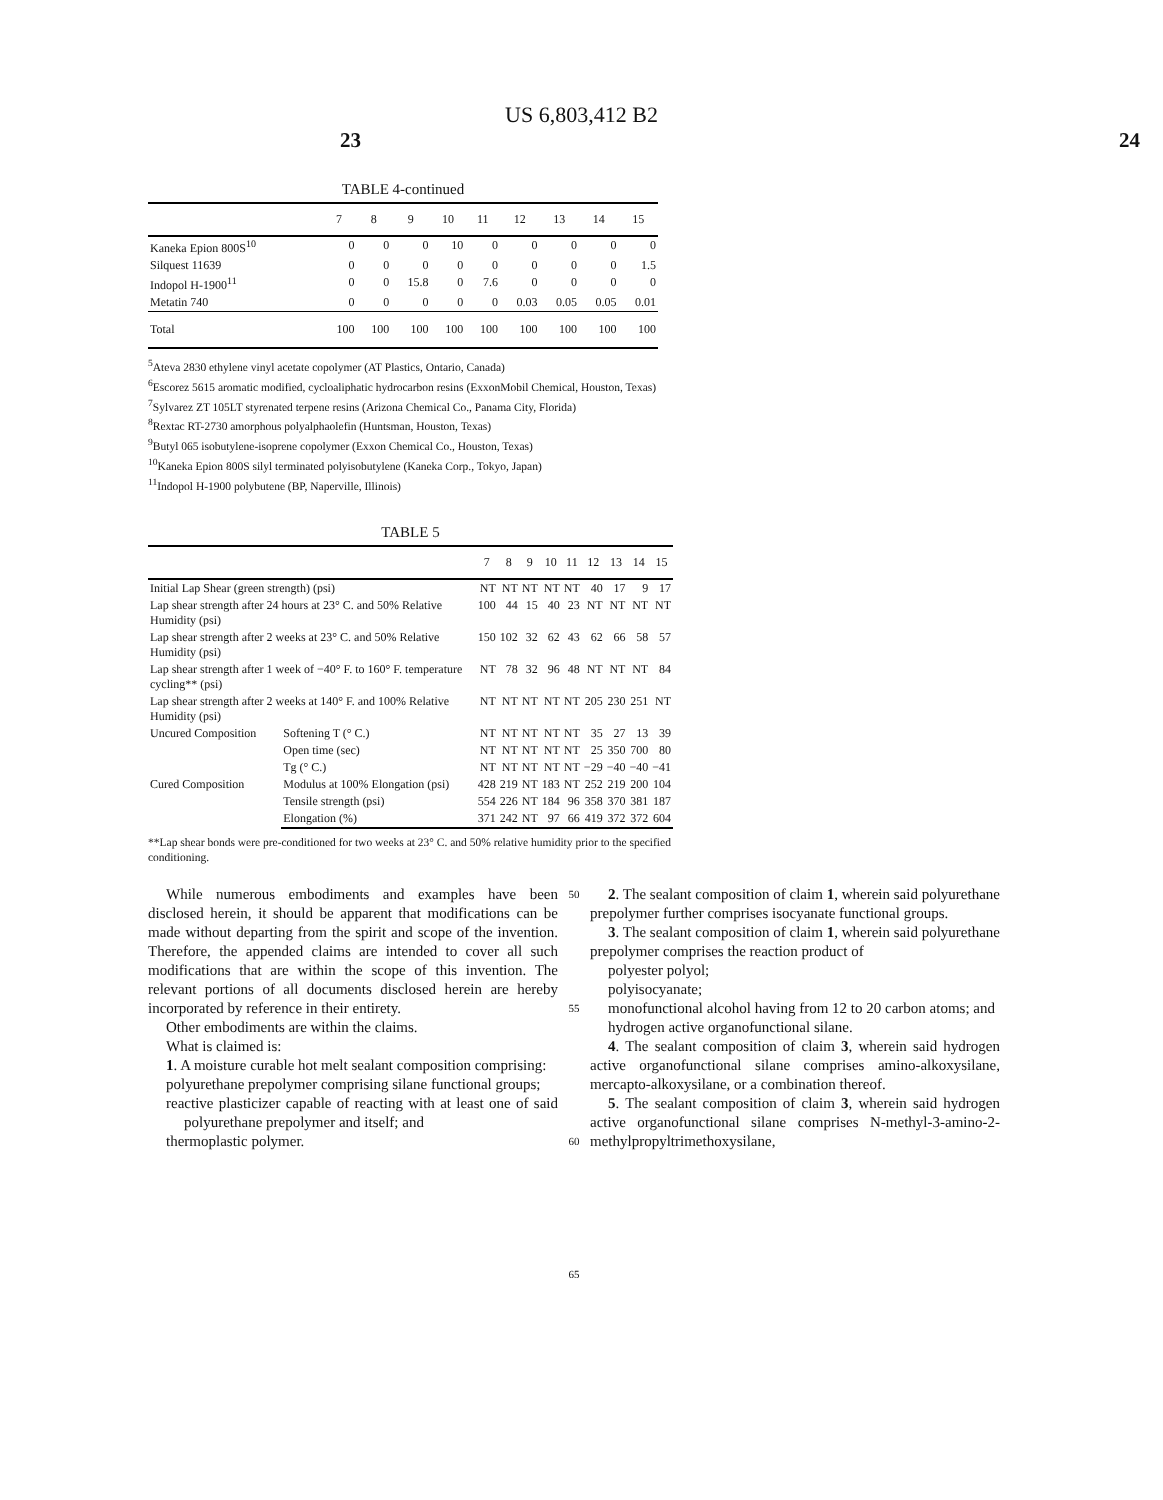US 6,803,412 B2
23 24
TABLE 4-continued
| | 7 | 8 | 9 | 10 | 11 | 12 | 13 | 14 | 15 |
| --- | --- | --- | --- | --- | --- | --- | --- | --- | --- |
| Kaneka Epion 800S<sup>10</sup> | 0 | 0 | 0 | 10 | 0 | 0 | 0 | 0 | 0 |
| Silquest 11639 | 0 | 0 | 0 | 0 | 0 | 0 | 0 | 0 | 1.5 |
| Indopol H-1900<sup>11</sup> | 0 | 0 | 15.8 | 0 | 7.6 | 0 | 0 | 0 | 0 |
| Metatin 740 | 0 | 0 | 0 | 0 | 0 | 0.03 | 0.05 | 0.05 | 0.01 |
| Total | 100 | 100 | 100 | 100 | 100 | 100 | 100 | 100 | 100 |
<sup>5</sup> Ateva 2830 ethylene vinyl acetate copolymer (AT Plastics, Ontario, Canada)
<sup>6</sup> Escorez 5615 aromatic modified, cycloaliphatic hydrocarbon resins (ExxonMobil Chemical, Houston, Texas)
<sup>7</sup> Sylvarez ZT 105LT styrenated terpene resins (Arizona Chemical Co., Panama City, Florida)
<sup>8</sup> Rextac RT-2730 amorphous polyalphaolefin (Huntsman, Houston, Texas)
<sup>9</sup> Butyl 065 isobutylene-isoprene copolymer (Exxon Chemical Co., Houston, Texas)
<sup>10</sup> Kaneka Epion 800S silyl terminated polyisobutylene (Kaneka Corp., Tokyo, Japan)
<sup>11</sup> Indopol H-1900 polybutene (BP, Naperville, Illinois)
TABLE 5
| | | 7 | 8 | 9 | 10 | 11 | 12 | 13 | 14 | 15 |
| --- | --- | --- | --- | --- | --- | --- | --- | --- | --- | --- |
| Initial Lap Shear (green strength) (psi) | | NT | NT | NT | NT | NT | 40 | 17 | 9 | 17 |
| Lap shear strength after 24 hours at 23° C. and 50% Relative Humidity (psi) | | 100 | 44 | 15 | 40 | 23 | NT | NT | NT | NT |
| Lap shear strength after 2 weeks at 23° C. and 50% Relative Humidity (psi) | | 150 | 102 | 32 | 62 | 43 | 62 | 66 | 58 | 57 |
| Lap shear strength after 1 week of −40° F. to 160° F. temperature cycling** (psi) | | NT | 78 | 32 | 96 | 48 | NT | NT | NT | 84 |
| Lap shear strength after 2 weeks at 140° F. and 100% Relative Humidity (psi) | | NT | NT | NT | NT | NT | 205 | 230 | 251 | NT |
| Uncured Composition | Softening T (° C.) | NT | NT | NT | NT | NT | 35 | 27 | 13 | 39 |
| | Open time (sec) | NT | NT | NT | NT | NT | 25 | 350 | 700 | 80 |
| | Tg (° C.) | NT | NT | NT | NT | NT | −29 | −40 | −40 | −41 |
| Cured Composition | Modulus at 100% Elongation (psi) | 428 | 219 | NT | 183 | NT | 252 | 219 | 200 | 104 |
| | Tensile strength (psi) | 554 | 226 | NT | 184 | 96 | 358 | 370 | 381 | 187 |
| | Elongation (%) | 371 | 242 | NT | 97 | 66 | 419 | 372 | 372 | 604 |
**Lap shear bonds were pre-conditioned for two weeks at 23° C. and 50% relative humidity prior to the specified conditioning.
While numerous embodiments and examples have been disclosed herein, it should be apparent that modifications can be made without departing from the spirit and scope of the invention. Therefore, the appended claims are intended to cover all such modifications that are within the scope of this invention. The relevant portions of all documents disclosed herein are hereby incorporated by reference in their entirety.
Other embodiments are within the claims.
What is claimed is:
1. A moisture curable hot melt sealant composition comprising:
polyurethane prepolymer comprising silane functional groups;
reactive plasticizer capable of reacting with at least one of said polyurethane prepolymer and itself; and
thermoplastic polymer.
50
55
60
65
2. The sealant composition of claim 1, wherein said polyurethane prepolymer further comprises isocyanate functional groups.
3. The sealant composition of claim 1, wherein said polyurethane prepolymer comprises the reaction product of
polyester polyol;
polyisocyanate;
monofunctional alcohol having from 12 to 20 carbon atoms; and
hydrogen active organofunctional silane.
4. The sealant composition of claim 3, wherein said hydrogen active organofunctional silane comprises amino-alkoxysilane, mercapto-alkoxysilane, or a combination thereof.
5. The sealant composition of claim 3, wherein said hydrogen active organofunctional silane comprises N-methyl-3-amino-2-methylpropyltrimethoxysilane,